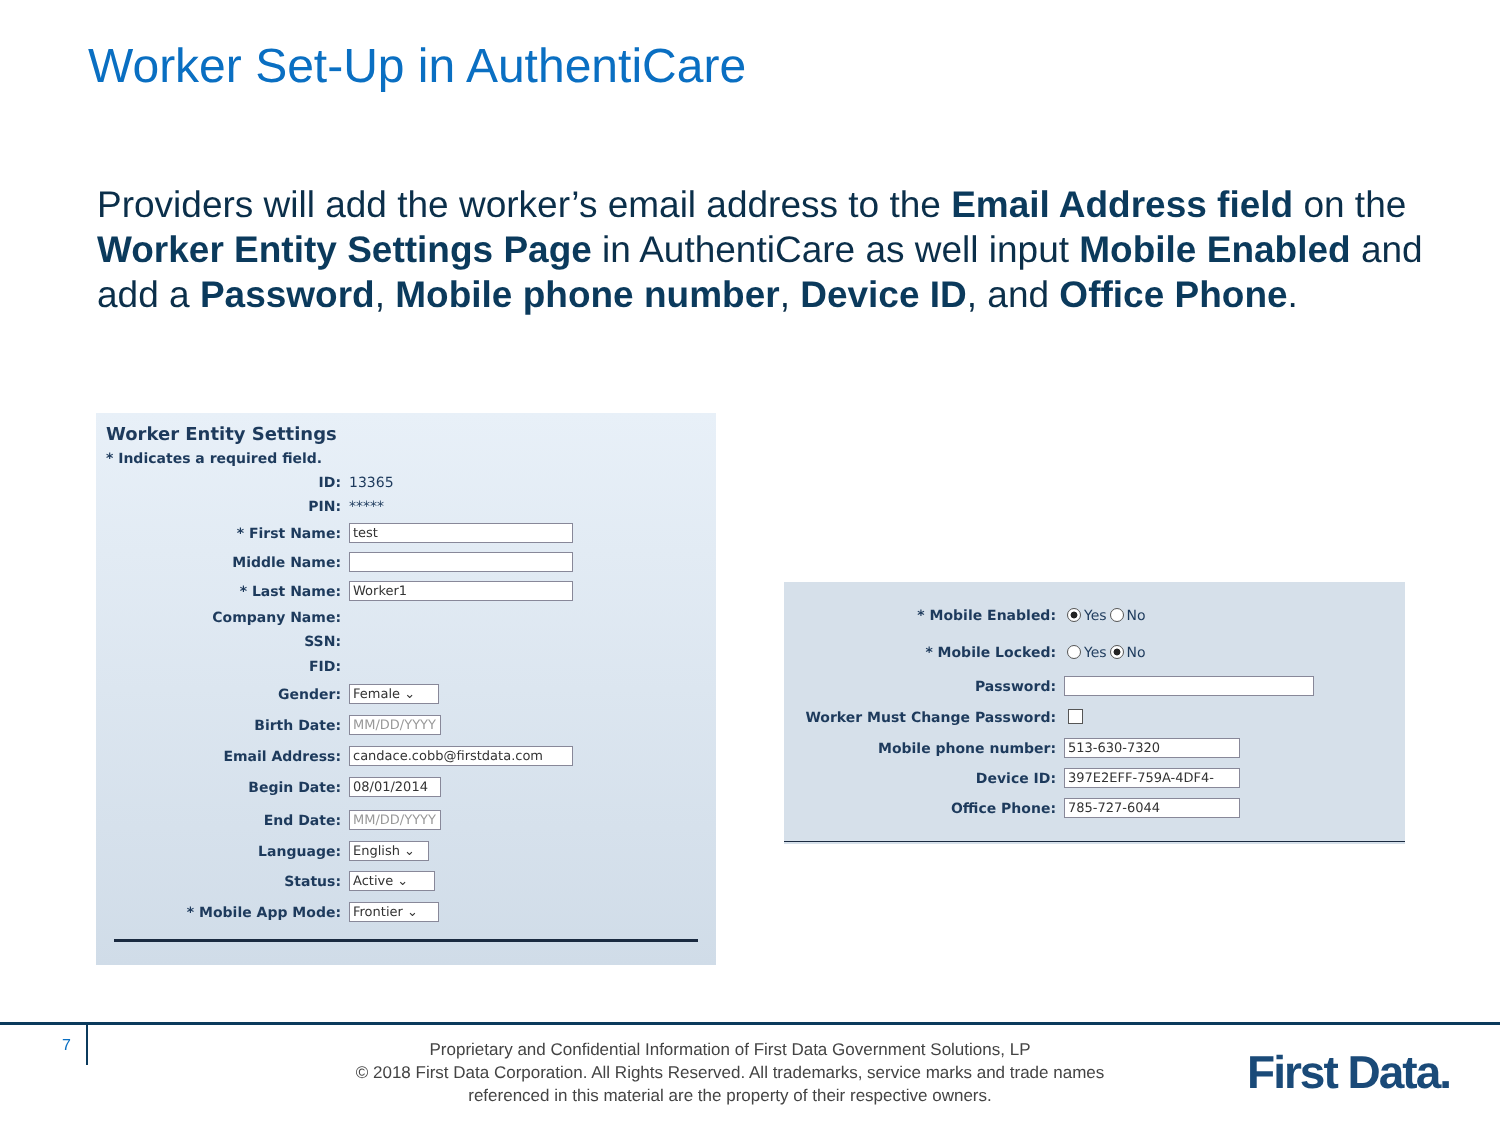Worker Set-Up in AuthentiCare
Providers will add the worker’s email address to the Email Address field on the Worker Entity Settings Page in AuthentiCare as well input Mobile Enabled and add a Password, Mobile phone number, Device ID, and Office Phone.
Worker Entity Settings
* Indicates a required field.
ID:
13365
PIN:
*****
* First Name:
test
Middle Name:
* Last Name:
Worker1
Company Name:
SSN:
FID:
Gender:
Female ⌄
Birth Date:
MM/DD/YYYY
Email Address:
candace.cobb@firstdata.com
Begin Date:
08/01/2014
End Date:
MM/DD/YYYY
Language:
English ⌄
Status:
Active ⌄
* Mobile App Mode:
Frontier ⌄
* Mobile Enabled:
Yes No
* Mobile Locked:
Yes No
Password:
Worker Must Change Password:
Mobile phone number:
513-630-7320
Device ID:
397E2EFF-759A-4DF4-
Office Phone:
785-727-6044
7
Proprietary and Confidential Information of First Data Government Solutions, LP
© 2018 First Data Corporation. All Rights Reserved. All trademarks, service marks and trade names referenced in this material are the property of their respective owners.
First Data.